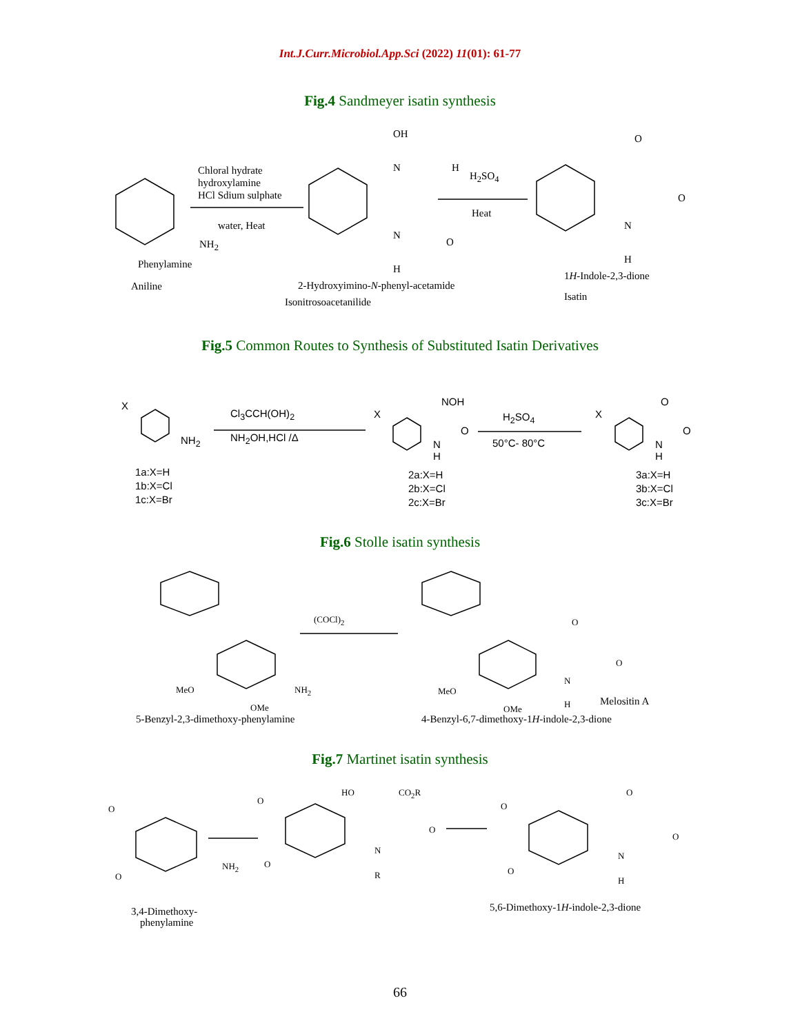Int.J.Curr.Microbiol.App.Sci (2022) 11(01): 61-77
Fig.4 Sandmeyer isatin synthesis
Chloral hydrate
hydroxylamine
HCl Sdium sulphate
water, Heat
NH<sub>2</sub>
Phenylamine
Aniline
OH
N H
N
O
H
H<sub>2</sub>SO<sub>4</sub>
Heat
O
O
N
H
2-Hydroxyimino-N-phenyl-acetamide
Isonitrosoacetanilide
1H-Indole-2,3-dione
Isatin
Fig.5 Common Routes to Synthesis of Substituted Isatin Derivatives
X
NH<sub>2</sub>
Cl<sub>3</sub>CCH(OH)<sub>2</sub>
NH<sub>2</sub>OH,HCl /Δ
1a:X=H
1b:X=Cl
1c:X=Br
X
NOH
O
N
H
H<sub>2</sub>SO<sub>4</sub>
50°C- 80°C
2a:X=H
2b:X=Cl
2c:X=Br
X
O
O
N
H
3a:X=H
3b:X=Cl
3c:X=Br
Fig.6 Stolle isatin synthesis
(COCl)<sub>2</sub>
MeO NH<sub>2</sub>
OMe
5-Benzyl-2,3-dimethoxy-phenylamine
O
O
N
H
MeO
OMe
Melositin A
4-Benzyl-6,7-dimethoxy-1H-indole-2,3-dione
Fig.7 Martinet isatin synthesis
O
O
NH<sub>2</sub>
3,4-Dimethoxy-
phenylamine
O
HO CO<sub>2</sub>R
O
N
R
O
O
O
N
H
O
O
5,6-Dimethoxy-1H-indole-2,3-dione
66